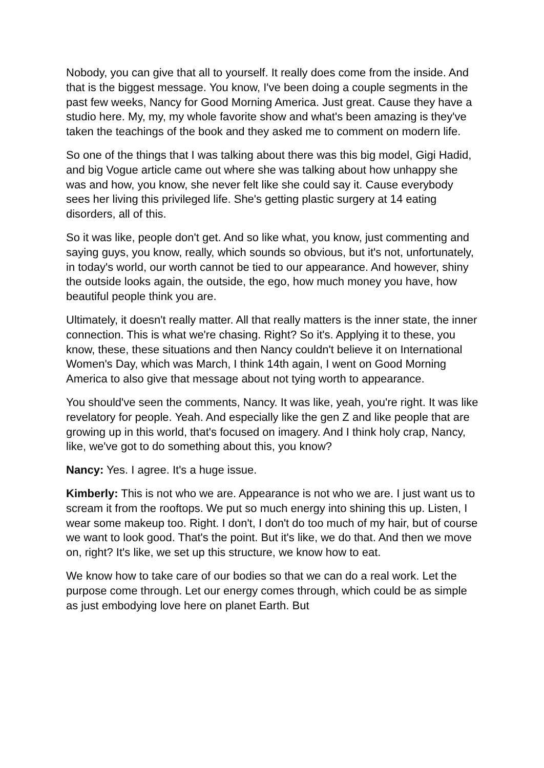Nobody, you can give that all to yourself. It really does come from the inside. And that is the biggest message. You know, I've been doing a couple segments in the past few weeks, Nancy for Good Morning America. Just great. Cause they have a studio here. My, my, my whole favorite show and what's been amazing is they've taken the teachings of the book and they asked me to comment on modern life.
So one of the things that I was talking about there was this big model, Gigi Hadid, and big Vogue article came out where she was talking about how unhappy she was and how, you know, she never felt like she could say it. Cause everybody sees her living this privileged life. She's getting plastic surgery at 14 eating disorders, all of this.
So it was like, people don't get. And so like what, you know, just commenting and saying guys, you know, really, which sounds so obvious, but it's not, unfortunately, in today's world, our worth cannot be tied to our appearance. And however, shiny the outside looks again, the outside, the ego, how much money you have, how beautiful people think you are.
Ultimately, it doesn't really matter. All that really matters is the inner state, the inner connection. This is what we're chasing. Right? So it's. Applying it to these, you know, these, these situations and then Nancy couldn't believe it on International Women's Day, which was March, I think 14th again, I went on Good Morning America to also give that message about not tying worth to appearance.
You should've seen the comments, Nancy. It was like, yeah, you're right. It was like revelatory for people. Yeah. And especially like the gen Z and like people that are growing up in this world, that's focused on imagery. And I think holy crap, Nancy, like, we've got to do something about this, you know?
Nancy: Yes. I agree. It's a huge issue.
Kimberly: This is not who we are. Appearance is not who we are. I just want us to scream it from the rooftops. We put so much energy into shining this up. Listen, I wear some makeup too. Right. I don't, I don't do too much of my hair, but of course we want to look good. That's the point. But it's like, we do that. And then we move on, right? It's like, we set up this structure, we know how to eat.
We know how to take care of our bodies so that we can do a real work. Let the purpose come through. Let our energy comes through, which could be as simple as just embodying love here on planet Earth. But